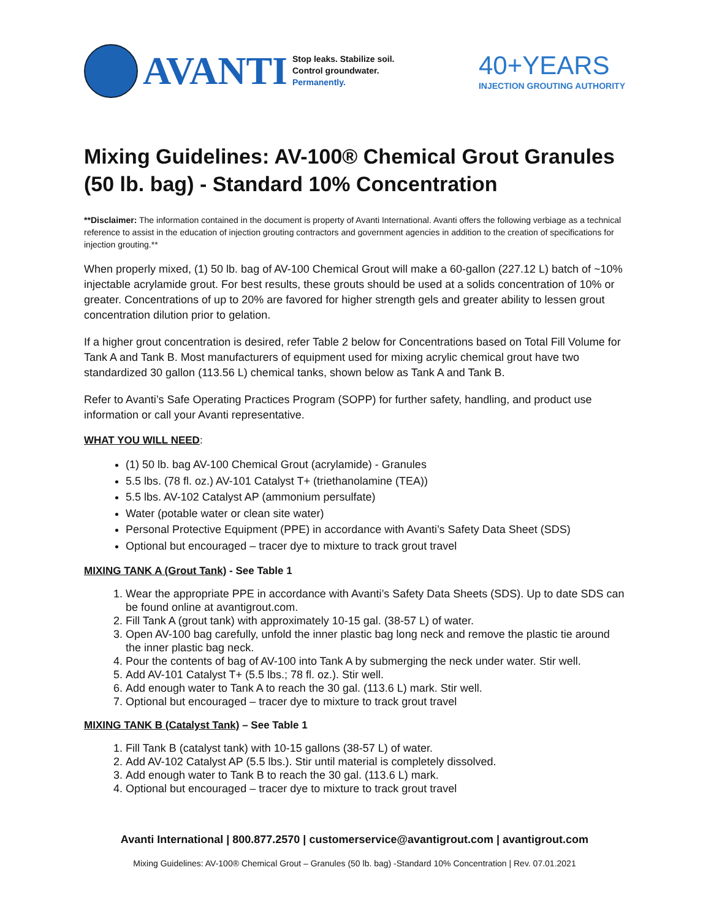AVANTI
Stop leaks. Stabilize soil.
Control groundwater.
Permanently.
40+YEARS
INJECTION GROUTING AUTHORITY
Mixing Guidelines: AV-100® Chemical Grout Granules (50 lb. bag) - Standard 10% Concentration
**Disclaimer: The information contained in the document is property of Avanti International. Avanti offers the following verbiage as a technical reference to assist in the education of injection grouting contractors and government agencies in addition to the creation of specifications for injection grouting.**
When properly mixed, (1) 50 lb. bag of AV-100 Chemical Grout will make a 60-gallon (227.12 L) batch of ~10% injectable acrylamide grout. For best results, these grouts should be used at a solids concentration of 10% or greater. Concentrations of up to 20% are favored for higher strength gels and greater ability to lessen grout concentration dilution prior to gelation.
If a higher grout concentration is desired, refer Table 2 below for Concentrations based on Total Fill Volume for Tank A and Tank B. Most manufacturers of equipment used for mixing acrylic chemical grout have two standardized 30 gallon (113.56 L) chemical tanks, shown below as Tank A and Tank B.
Refer to Avanti’s Safe Operating Practices Program (SOPP) for further safety, handling, and product use information or call your Avanti representative.
WHAT YOU WILL NEED:
(1) 50 lb. bag AV-100 Chemical Grout (acrylamide) - Granules
5.5 lbs. (78 fl. oz.) AV-101 Catalyst T+ (triethanolamine (TEA))
5.5 lbs. AV-102 Catalyst AP (ammonium persulfate)
Water (potable water or clean site water)
Personal Protective Equipment (PPE) in accordance with Avanti’s Safety Data Sheet (SDS)
Optional but encouraged – tracer dye to mixture to track grout travel
MIXING TANK A (Grout Tank) - See Table 1
1. Wear the appropriate PPE in accordance with Avanti’s Safety Data Sheets (SDS). Up to date SDS can be found online at avantigrout.com.
2. Fill Tank A (grout tank) with approximately 10-15 gal. (38-57 L) of water.
3. Open AV-100 bag carefully, unfold the inner plastic bag long neck and remove the plastic tie around the inner plastic bag neck.
4. Pour the contents of bag of AV-100 into Tank A by submerging the neck under water. Stir well.
5. Add AV-101 Catalyst T+ (5.5 lbs.; 78 fl. oz.). Stir well.
6. Add enough water to Tank A to reach the 30 gal. (113.6 L) mark. Stir well.
7. Optional but encouraged – tracer dye to mixture to track grout travel
MIXING TANK B (Catalyst Tank) – See Table 1
1. Fill Tank B (catalyst tank) with 10-15 gallons (38-57 L) of water.
2. Add AV-102 Catalyst AP (5.5 lbs.). Stir until material is completely dissolved.
3. Add enough water to Tank B to reach the 30 gal. (113.6 L) mark.
4. Optional but encouraged – tracer dye to mixture to track grout travel
Avanti International | 800.877.2570 | customerservice@avantigrout.com | avantigrout.com
Mixing Guidelines: AV-100® Chemical Grout – Granules (50 lb. bag) -Standard 10% Concentration | Rev. 07.01.2021